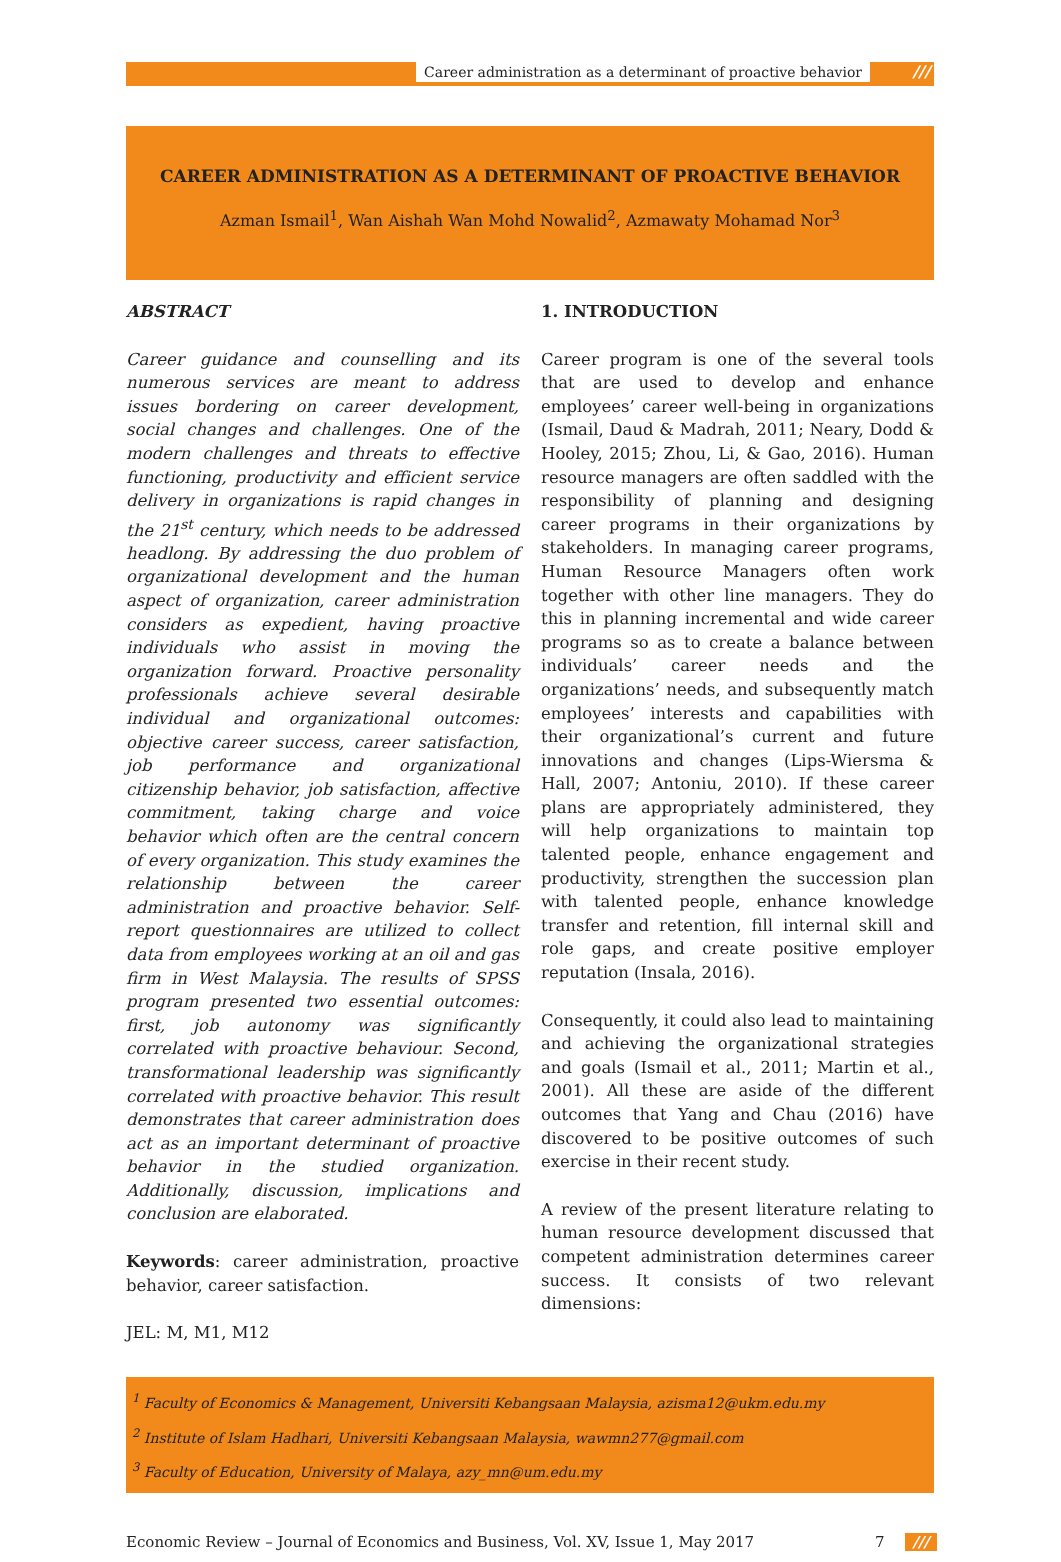Career administration as a determinant of proactive behavior ///
CAREER ADMINISTRATION AS A DETERMINANT OF PROACTIVE BEHAVIOR
Azman Ismail<sup>1</sup>, Wan Aishah Wan Mohd Nowalid<sup>2</sup>, Azmawaty Mohamad Nor<sup>3</sup>
ABSTRACT
Career guidance and counselling and its numerous services are meant to address issues bordering on career development, social changes and challenges. One of the modern challenges and threats to effective functioning, productivity and efficient service delivery in organizations is rapid changes in the 21<sup>st</sup> century, which needs to be addressed headlong. By addressing the duo problem of organizational development and the human aspect of organization, career administration considers as expedient, having proactive individuals who assist in moving the organization forward. Proactive personality professionals achieve several desirable individual and organizational outcomes: objective career success, career satisfaction, job performance and organizational citizenship behavior, job satisfaction, affective commitment, taking charge and voice behavior which often are the central concern of every organization. This study examines the relationship between the career administration and proactive behavior. Self-report questionnaires are utilized to collect data from employees working at an oil and gas firm in West Malaysia. The results of SPSS program presented two essential outcomes: first, job autonomy was significantly correlated with proactive behaviour. Second, transformational leadership was significantly correlated with proactive behavior. This result demonstrates that career administration does act as an important determinant of proactive behavior in the studied organization. Additionally, discussion, implications and conclusion are elaborated.
Keywords: career administration, proactive behavior, career satisfaction.
JEL: M, M1, M12
1. INTRODUCTION
Career program is one of the several tools that are used to develop and enhance employees’ career well-being in organizations (Ismail, Daud & Madrah, 2011; Neary, Dodd & Hooley, 2015; Zhou, Li, & Gao, 2016). Human resource managers are often saddled with the responsibility of planning and designing career programs in their organizations by stakeholders. In managing career programs, Human Resource Managers often work together with other line managers. They do this in planning incremental and wide career programs so as to create a balance between individuals’ career needs and the organizations’ needs, and subsequently match employees’ interests and capabilities with their organizational’s current and future innovations and changes (Lips-Wiersma & Hall, 2007; Antoniu, 2010). If these career plans are appropriately administered, they will help organizations to maintain top talented people, enhance engagement and productivity, strengthen the succession plan with talented people, enhance knowledge transfer and retention, fill internal skill and role gaps, and create positive employer reputation (Insala, 2016).
Consequently, it could also lead to maintaining and achieving the organizational strategies and goals (Ismail et al., 2011; Martin et al., 2001). All these are aside of the different outcomes that Yang and Chau (2016) have discovered to be positive outcomes of such exercise in their recent study.
A review of the present literature relating to human resource development discussed that competent administration determines career success. It consists of two relevant dimensions:
<sup>1</sup> Faculty of Economics & Management, Universiti Kebangsaan Malaysia, azisma12@ukm.edu.my
<sup>2</sup> Institute of Islam Hadhari, Universiti Kebangsaan Malaysia, wawmn277@gmail.com
<sup>3</sup> Faculty of Education, University of Malaya, azy_mn@um.edu.my
Economic Review – Journal of Economics and Business, Vol. XV, Issue 1, May 2017 7 ///